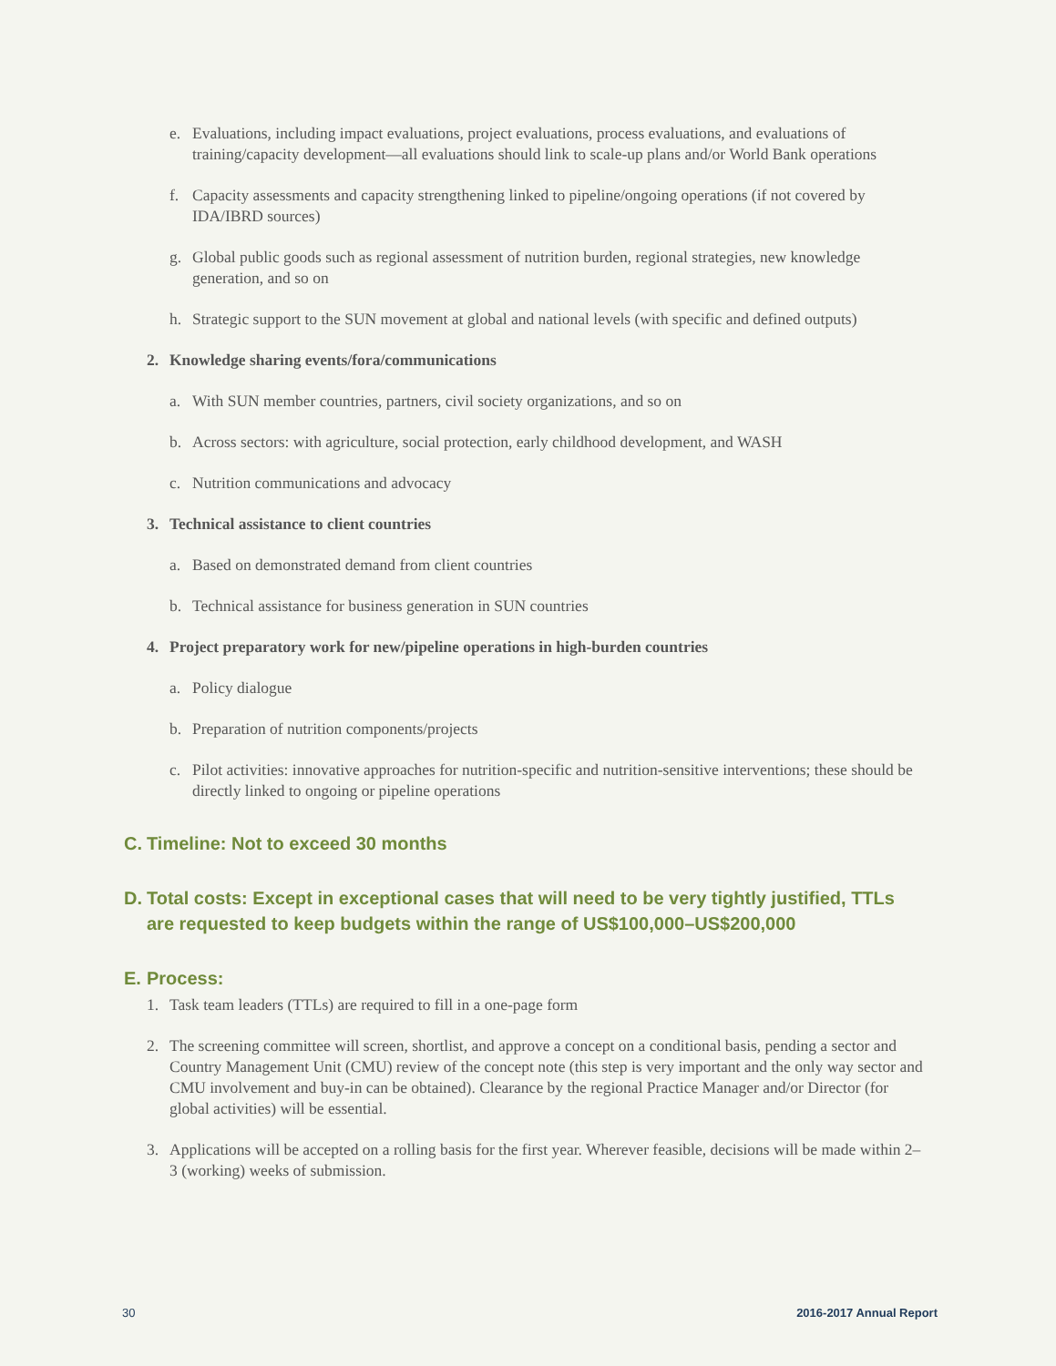e. Evaluations, including impact evaluations, project evaluations, process evaluations, and evaluations of training/capacity development—all evaluations should link to scale-up plans and/or World Bank operations
f. Capacity assessments and capacity strengthening linked to pipeline/ongoing operations (if not covered by IDA/IBRD sources)
g. Global public goods such as regional assessment of nutrition burden, regional strategies, new knowledge generation, and so on
h. Strategic support to the SUN movement at global and national levels (with specific and defined outputs)
2. Knowledge sharing events/fora/communications
a. With SUN member countries, partners, civil society organizations, and so on
b. Across sectors: with agriculture, social protection, early childhood development, and WASH
c. Nutrition communications and advocacy
3. Technical assistance to client countries
a. Based on demonstrated demand from client countries
b. Technical assistance for business generation in SUN countries
4. Project preparatory work for new/pipeline operations in high-burden countries
a. Policy dialogue
b. Preparation of nutrition components/projects
c. Pilot activities: innovative approaches for nutrition-specific and nutrition-sensitive interventions; these should be directly linked to ongoing or pipeline operations
C. Timeline: Not to exceed 30 months
D. Total costs: Except in exceptional cases that will need to be very tightly justified, TTLs are requested to keep budgets within the range of US$100,000–US$200,000
E. Process:
1. Task team leaders (TTLs) are required to fill in a one-page form
2. The screening committee will screen, shortlist, and approve a concept on a conditional basis, pending a sector and Country Management Unit (CMU) review of the concept note (this step is very important and the only way sector and CMU involvement and buy-in can be obtained). Clearance by the regional Practice Manager and/or Director (for global activities) will be essential.
3. Applications will be accepted on a rolling basis for the first year. Wherever feasible, decisions will be made within 2–3 (working) weeks of submission.
30 2016-2017 Annual Report